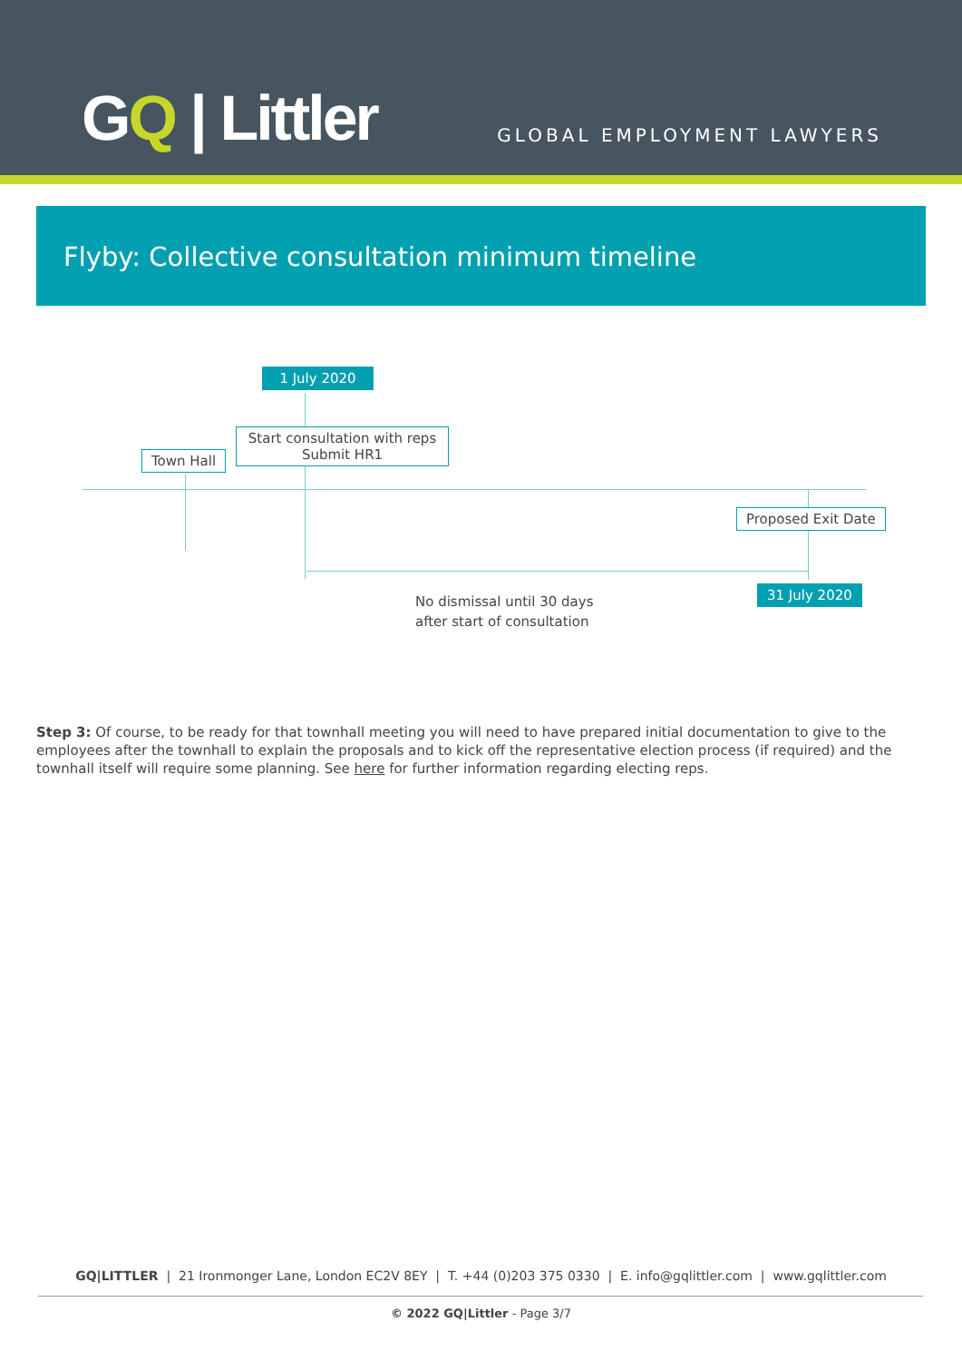GQ | Littler GLOBAL EMPLOYMENT LAWYERS
Flyby: Collective consultation minimum timeline
1 July 2020
Start consultation with reps
Submit HR1
Town Hall
Proposed Exit Date
31 July 2020
No dismissal until 30 days
after start of consultation
Step 3: Of course, to be ready for that townhall meeting you will need to have prepared initial documentation to give to the employees after the townhall to explain the proposals and to kick off the representative election process (if required) and the townhall itself will require some planning. See here for further information regarding electing reps.
GQ|LITTLER | 21 Ironmonger Lane, London EC2V 8EY | T. +44 (0)203 375 0330 | E. info@gqlittler.com | www.gqlittler.com
© 2022 GQ|Littler - Page 3/7